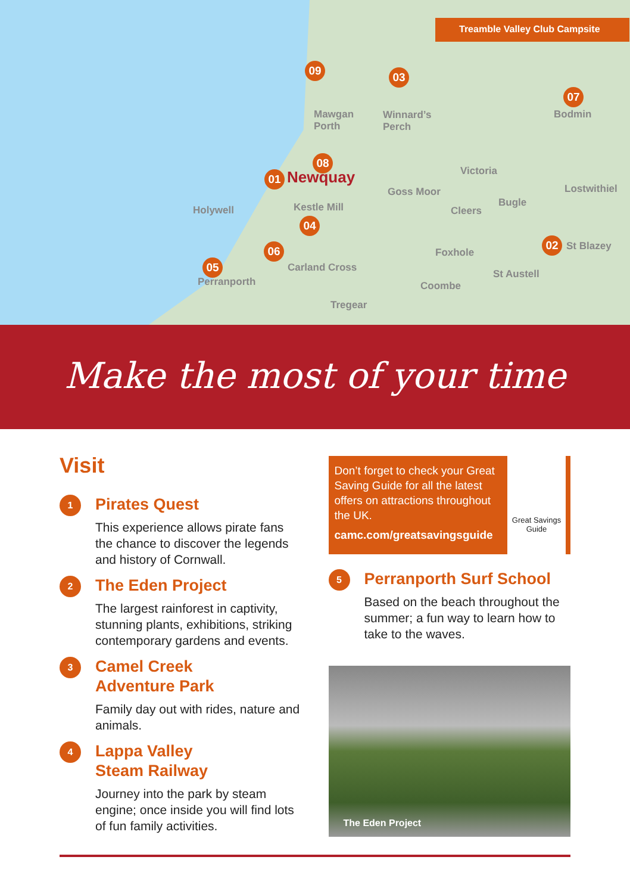Treamble Valley Club Campsite
09 03
07
08
01
04
06
05
02
Mawgan
Porth
Winnard’s
Perch
Bodmin
Newquay Victoria
Lostwithiel
Goss Moor
Bugle
Holywell Kestle Mill Cleers
St Blazey
Foxhole
Carland Cross
St Austell
Perranporth Coombe
Tregear
Make the most of your time
Visit
1
Pirates Quest
This experience allows pirate fans the chance to discover the legends and history of Cornwall.
2
The Eden Project
The largest rainforest in captivity, stunning plants, exhibitions, striking contemporary gardens and events.
3
Camel Creek
Adventure Park
Family day out with rides, nature and animals.
4
Lappa Valley
Steam Railway
Journey into the park by steam engine; once inside you will find lots of fun family activities.
Don’t forget to check your Great Saving Guide for all the latest offers on attractions throughout the UK.
camc.com/greatsavingsguide
Great Savings Guide
5
Perranporth Surf School
Based on the beach throughout the summer; a fun way to learn how to take to the waves.
The Eden Project